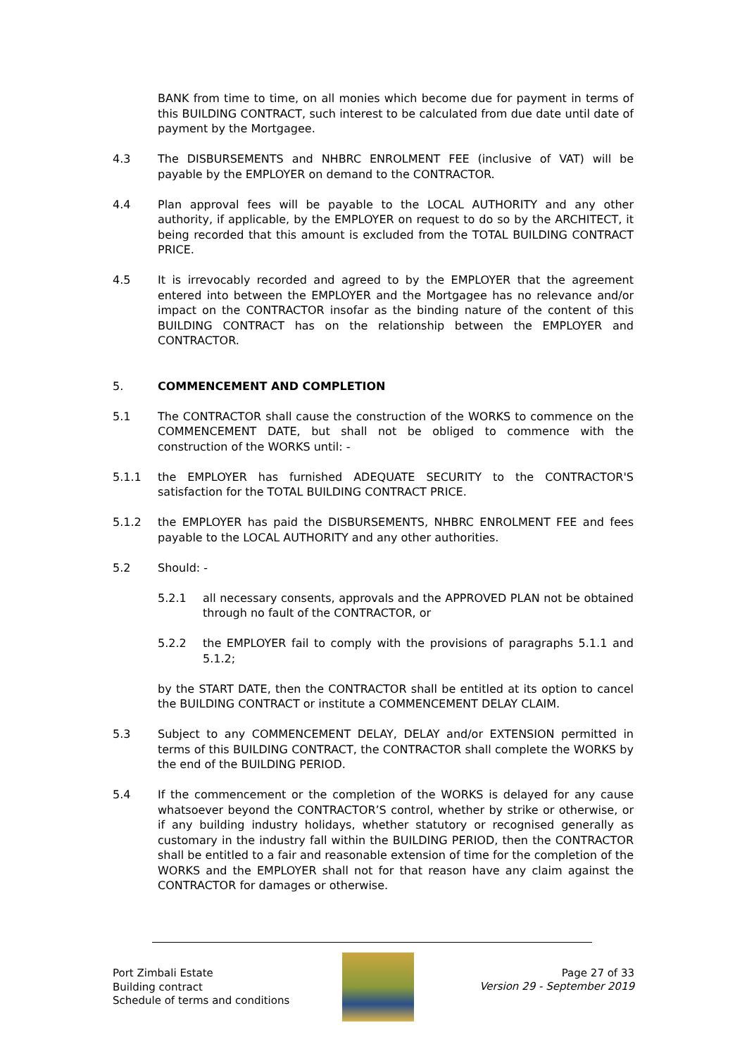BANK from time to time, on all monies which become due for payment in terms of this BUILDING CONTRACT, such interest to be calculated from due date until date of payment by the Mortgagee.
4.3 The DISBURSEMENTS and NHBRC ENROLMENT FEE (inclusive of VAT) will be payable by the EMPLOYER on demand to the CONTRACTOR.
4.4 Plan approval fees will be payable to the LOCAL AUTHORITY and any other authority, if applicable, by the EMPLOYER on request to do so by the ARCHITECT, it being recorded that this amount is excluded from the TOTAL BUILDING CONTRACT PRICE.
4.5 It is irrevocably recorded and agreed to by the EMPLOYER that the agreement entered into between the EMPLOYER and the Mortgagee has no relevance and/or impact on the CONTRACTOR insofar as the binding nature of the content of this BUILDING CONTRACT has on the relationship between the EMPLOYER and CONTRACTOR.
5. COMMENCEMENT AND COMPLETION
5.1 The CONTRACTOR shall cause the construction of the WORKS to commence on the COMMENCEMENT DATE, but shall not be obliged to commence with the construction of the WORKS until: -
5.1.1 the EMPLOYER has furnished ADEQUATE SECURITY to the CONTRACTOR'S satisfaction for the TOTAL BUILDING CONTRACT PRICE.
5.1.2 the EMPLOYER has paid the DISBURSEMENTS, NHBRC ENROLMENT FEE and fees payable to the LOCAL AUTHORITY and any other authorities.
5.2 Should: -
5.2.1 all necessary consents, approvals and the APPROVED PLAN not be obtained through no fault of the CONTRACTOR, or
5.2.2 the EMPLOYER fail to comply with the provisions of paragraphs 5.1.1 and 5.1.2;
by the START DATE, then the CONTRACTOR shall be entitled at its option to cancel the BUILDING CONTRACT or institute a COMMENCEMENT DELAY CLAIM.
5.3 Subject to any COMMENCEMENT DELAY, DELAY and/or EXTENSION permitted in terms of this BUILDING CONTRACT, the CONTRACTOR shall complete the WORKS by the end of the BUILDING PERIOD.
5.4 If the commencement or the completion of the WORKS is delayed for any cause whatsoever beyond the CONTRACTOR’S control, whether by strike or otherwise, or if any building industry holidays, whether statutory or recognised generally as customary in the industry fall within the BUILDING PERIOD, then the CONTRACTOR shall be entitled to a fair and reasonable extension of time for the completion of the WORKS and the EMPLOYER shall not for that reason have any claim against the CONTRACTOR for damages or otherwise.
Port Zimbali Estate
Building contract
Schedule of terms and conditions
Page 27 of 33
Version 29 - September 2019